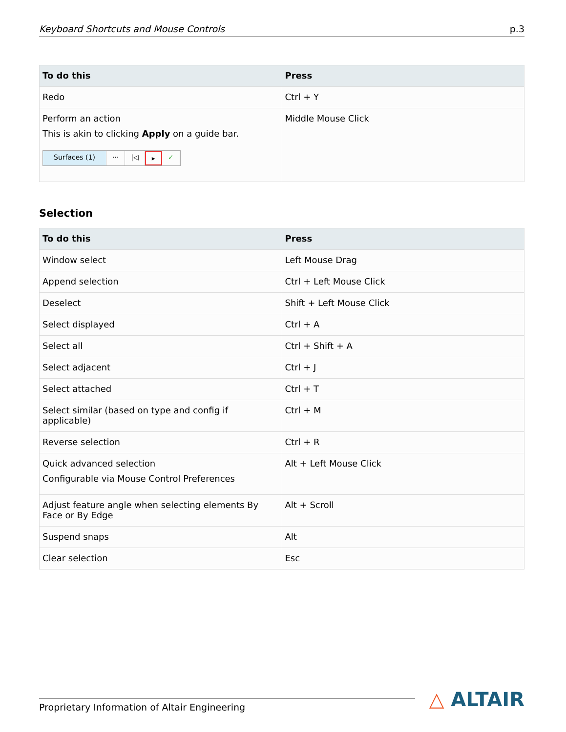Keyboard Shortcuts and Mouse Controls p.3
| To do this | Press |
| --- | --- |
| Redo | Ctrl + Y |
| Perform an action This is akin to clicking Apply on a guide bar. Surfaces (1) ··· /◁ ▸ ✓ | Middle Mouse Click |
Selection
| To do this | Press |
| --- | --- |
| Window select | Left Mouse Drag |
| Append selection | Ctrl + Left Mouse Click |
| Deselect | Shift + Left Mouse Click |
| Select displayed | Ctrl + A |
| Select all | Ctrl + Shift + A |
| Select adjacent | Ctrl + J |
| Select attached | Ctrl + T |
| Select similar (based on type and config if applicable) | Ctrl + M |
| Reverse selection | Ctrl + R |
| Quick advanced selection Configurable via Mouse Control Preferences | Alt + Left Mouse Click |
| Adjust feature angle when selecting elements By Face or By Edge | Alt + Scroll |
| Suspend snaps | Alt |
| Clear selection | Esc |
Proprietary Information of Altair Engineering △ ALTAIR